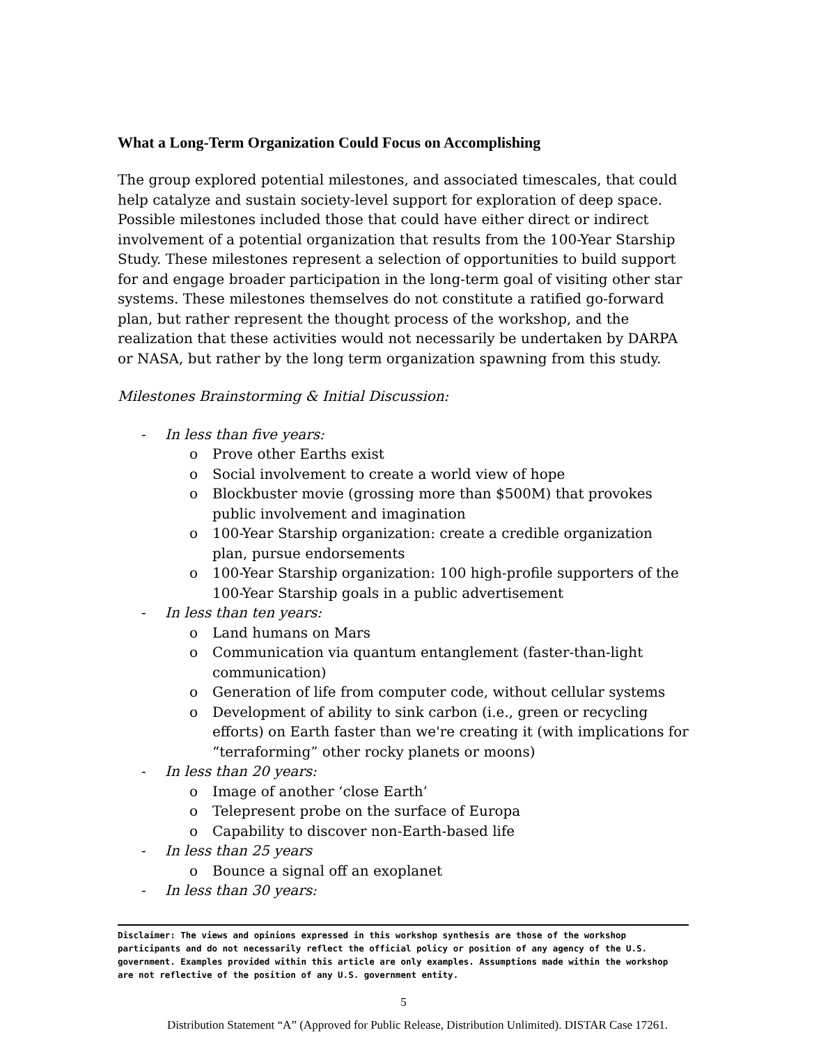What a Long-Term Organization Could Focus on Accomplishing
The group explored potential milestones, and associated timescales, that could help catalyze and sustain society-level support for exploration of deep space. Possible milestones included those that could have either direct or indirect involvement of a potential organization that results from the 100-Year Starship Study. These milestones represent a selection of opportunities to build support for and engage broader participation in the long-term goal of visiting other star systems. These milestones themselves do not constitute a ratified go-forward plan, but rather represent the thought process of the workshop, and the realization that these activities would not necessarily be undertaken by DARPA or NASA, but rather by the long term organization spawning from this study.
Milestones Brainstorming & Initial Discussion:
- In less than five years:
o Prove other Earths exist
o Social involvement to create a world view of hope
o Blockbuster movie (grossing more than $500M) that provokes public involvement and imagination
o 100-Year Starship organization: create a credible organization plan, pursue endorsements
o 100-Year Starship organization: 100 high-profile supporters of the 100-Year Starship goals in a public advertisement
- In less than ten years:
o Land humans on Mars
o Communication via quantum entanglement (faster-than-light communication)
o Generation of life from computer code, without cellular systems
o Development of ability to sink carbon (i.e., green or recycling efforts) on Earth faster than we're creating it (with implications for “terraforming” other rocky planets or moons)
- In less than 20 years:
o Image of another ‘close Earth’
o Telepresent probe on the surface of Europa
o Capability to discover non-Earth-based life
- In less than 25 years
o Bounce a signal off an exoplanet
- In less than 30 years:
Disclaimer: The views and opinions expressed in this workshop synthesis are those of the workshop participants and do not necessarily reflect the official policy or position of any agency of the U.S. government. Examples provided within this article are only examples. Assumptions made within the workshop are not reflective of the position of any U.S. government entity.
5
Distribution Statement “A” (Approved for Public Release, Distribution Unlimited). DISTAR Case 17261.